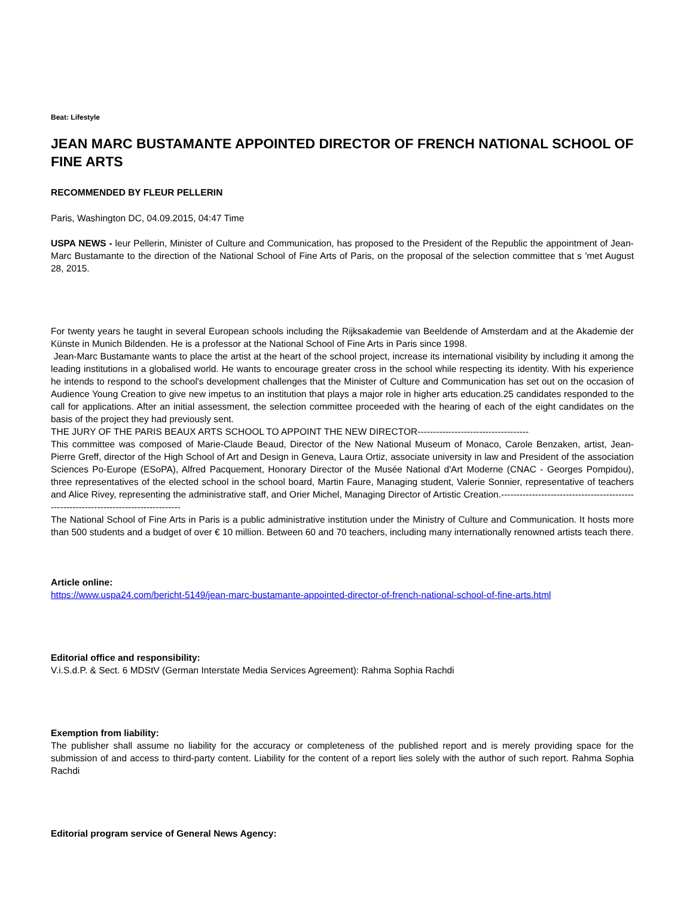Beat: Lifestyle
JEAN MARC BUSTAMANTE APPOINTED DIRECTOR OF FRENCH NATIONAL SCHOOL OF FINE ARTS
RECOMMENDED BY FLEUR PELLERIN
Paris, Washington DC, 04.09.2015, 04:47 Time
USPA NEWS - leur Pellerin, Minister of Culture and Communication, has proposed to the President of the Republic the appointment of Jean-Marc Bustamante to the direction of the National School of Fine Arts of Paris, on the proposal of the selection committee that s 'met August 28, 2015.
For twenty years he taught in several European schools including the Rijksakademie van Beeldende of Amsterdam and at the Akademie der Künste in Munich Bildenden. He is a professor at the National School of Fine Arts in Paris since 1998.
Jean-Marc Bustamante wants to place the artist at the heart of the school project, increase its international visibility by including it among the leading institutions in a globalised world. He wants to encourage greater cross in the school while respecting its identity. With his experience he intends to respond to the school's development challenges that the Minister of Culture and Communication has set out on the occasion of Audience Young Creation to give new impetus to an institution that plays a major role in higher arts education.25 candidates responded to the call for applications. After an initial assessment, the selection committee proceeded with the hearing of each of the eight candidates on the basis of the project they had previously sent.
THE JURY OF THE PARIS BEAUX ARTS SCHOOL TO APPOINT THE NEW DIRECTOR------------------------------------
This committee was composed of Marie-Claude Beaud, Director of the New National Museum of Monaco, Carole Benzaken, artist, Jean-Pierre Greff, director of the High School of Art and Design in Geneva, Laura Ortiz, associate university in law and President of the association Sciences Po-Europe (ESoPA), Alfred Pacquement, Honorary Director of the Musée National d'Art Moderne (CNAC - Georges Pompidou), three representatives of the elected school in the school board, Martin Faure, Managing student, Valerie Sonnier, representative of teachers and Alice Rivey, representing the administrative staff, and Orier Michel, Managing Director of Artistic Creation.-------------------------------------------------------------------------------------
The National School of Fine Arts in Paris is a public administrative institution under the Ministry of Culture and Communication. It hosts more than 500 students and a budget of over € 10 million. Between 60 and 70 teachers, including many internationally renowned artists teach there.
Article online:
https://www.uspa24.com/bericht-5149/jean-marc-bustamante-appointed-director-of-french-national-school-of-fine-arts.html
Editorial office and responsibility:
V.i.S.d.P. & Sect. 6 MDStV (German Interstate Media Services Agreement): Rahma Sophia Rachdi
Exemption from liability:
The publisher shall assume no liability for the accuracy or completeness of the published report and is merely providing space for the submission of and access to third-party content. Liability for the content of a report lies solely with the author of such report. Rahma Sophia Rachdi
Editorial program service of General News Agency: